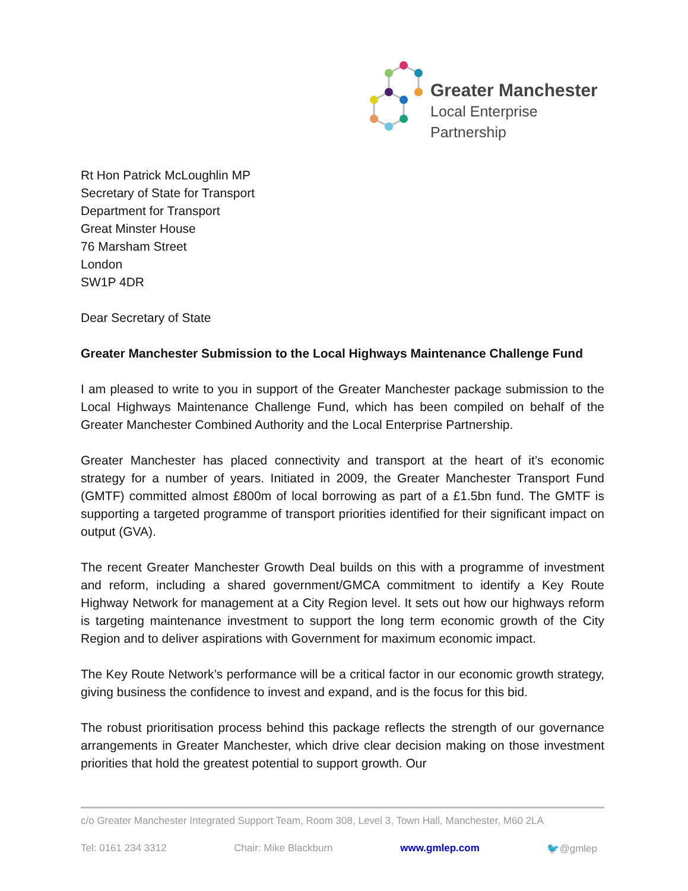Greater Manchester
Local Enterprise Partnership
Rt Hon Patrick McLoughlin MP
Secretary of State for Transport
Department for Transport
Great Minster House
76 Marsham Street
London
SW1P 4DR
Dear Secretary of State
Greater Manchester Submission to the Local Highways Maintenance Challenge Fund
I am pleased to write to you in support of the Greater Manchester package submission to the Local Highways Maintenance Challenge Fund, which has been compiled on behalf of the Greater Manchester Combined Authority and the Local Enterprise Partnership.
Greater Manchester has placed connectivity and transport at the heart of it’s economic strategy for a number of years. Initiated in 2009, the Greater Manchester Transport Fund (GMTF) committed almost £800m of local borrowing as part of a £1.5bn fund. The GMTF is supporting a targeted programme of transport priorities identified for their significant impact on output (GVA).
The recent Greater Manchester Growth Deal builds on this with a programme of investment and reform, including a shared government/GMCA commitment to identify a Key Route Highway Network for management at a City Region level. It sets out how our highways reform is targeting maintenance investment to support the long term economic growth of the City Region and to deliver aspirations with Government for maximum economic impact.
The Key Route Network’s performance will be a critical factor in our economic growth strategy, giving business the confidence to invest and expand, and is the focus for this bid.
The robust prioritisation process behind this package reflects the strength of our governance arrangements in Greater Manchester, which drive clear decision making on those investment priorities that hold the greatest potential to support growth. Our
c/o Greater Manchester Integrated Support Team, Room 308, Level 3, Town Hall, Manchester, M60 2LA
Tel: 0161 234 3312 Chair: Mike Blackburn www.gmlep.com 🐦@gmlep